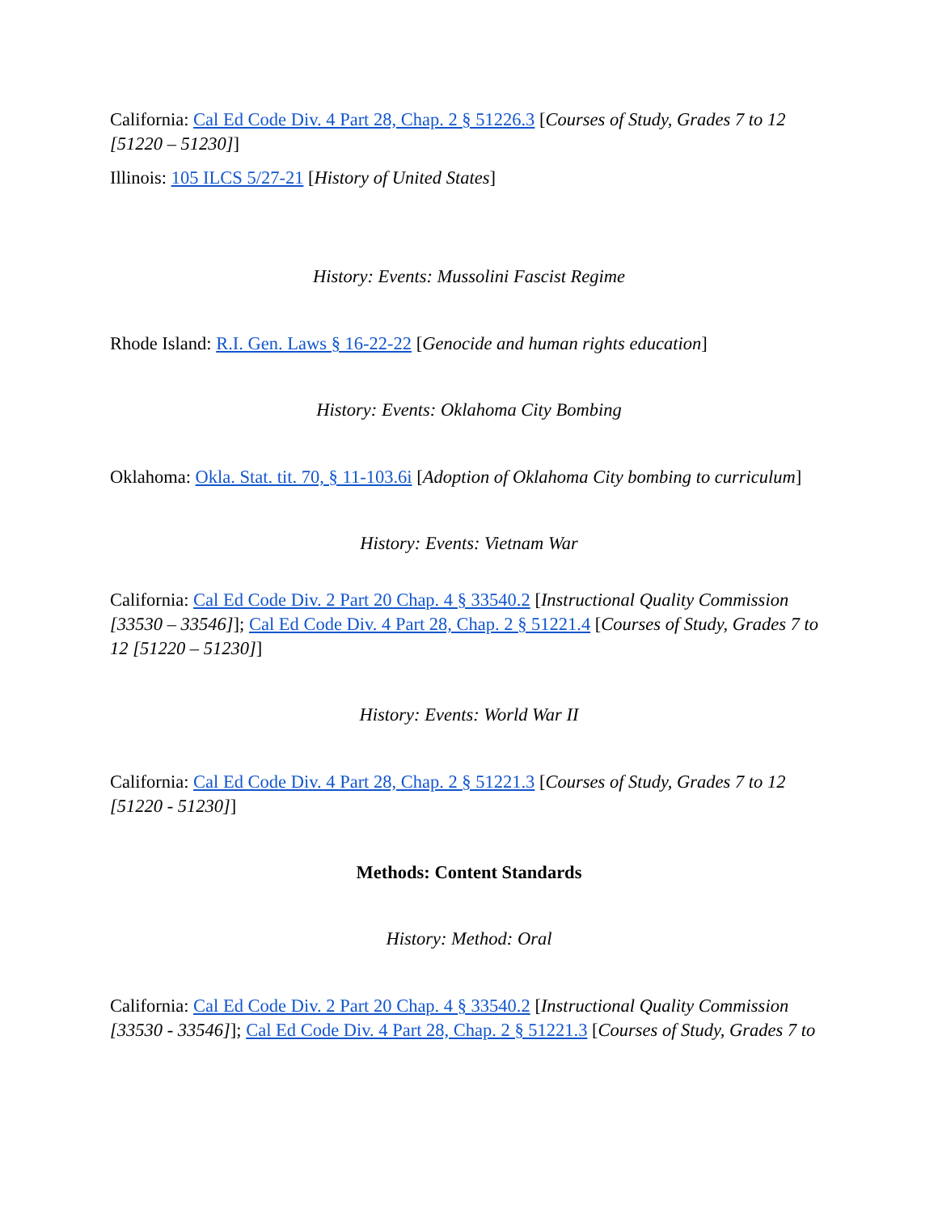California: Cal Ed Code Div. 4 Part 28, Chap. 2 § 51226.3 [Courses of Study, Grades 7 to 12 [51220 – 51230]]
Illinois: 105 ILCS 5/27-21 [History of United States]
History: Events: Mussolini Fascist Regime
Rhode Island: R.I. Gen. Laws § 16-22-22 [Genocide and human rights education]
History: Events: Oklahoma City Bombing
Oklahoma: Okla. Stat. tit. 70, § 11-103.6i [Adoption of Oklahoma City bombing to curriculum]
History: Events: Vietnam War
California: Cal Ed Code Div. 2 Part 20 Chap. 4 § 33540.2 [Instructional Quality Commission [33530 – 33546]]; Cal Ed Code Div. 4 Part 28, Chap. 2 § 51221.4 [Courses of Study, Grades 7 to 12 [51220 – 51230]]
History: Events: World War II
California: Cal Ed Code Div. 4 Part 28, Chap. 2 § 51221.3 [Courses of Study, Grades 7 to 12 [51220 - 51230]]
Methods: Content Standards
History: Method: Oral
California: Cal Ed Code Div. 2 Part 20 Chap. 4 § 33540.2 [Instructional Quality Commission [33530 - 33546]]; Cal Ed Code Div. 4 Part 28, Chap. 2 § 51221.3 [Courses of Study, Grades 7 to